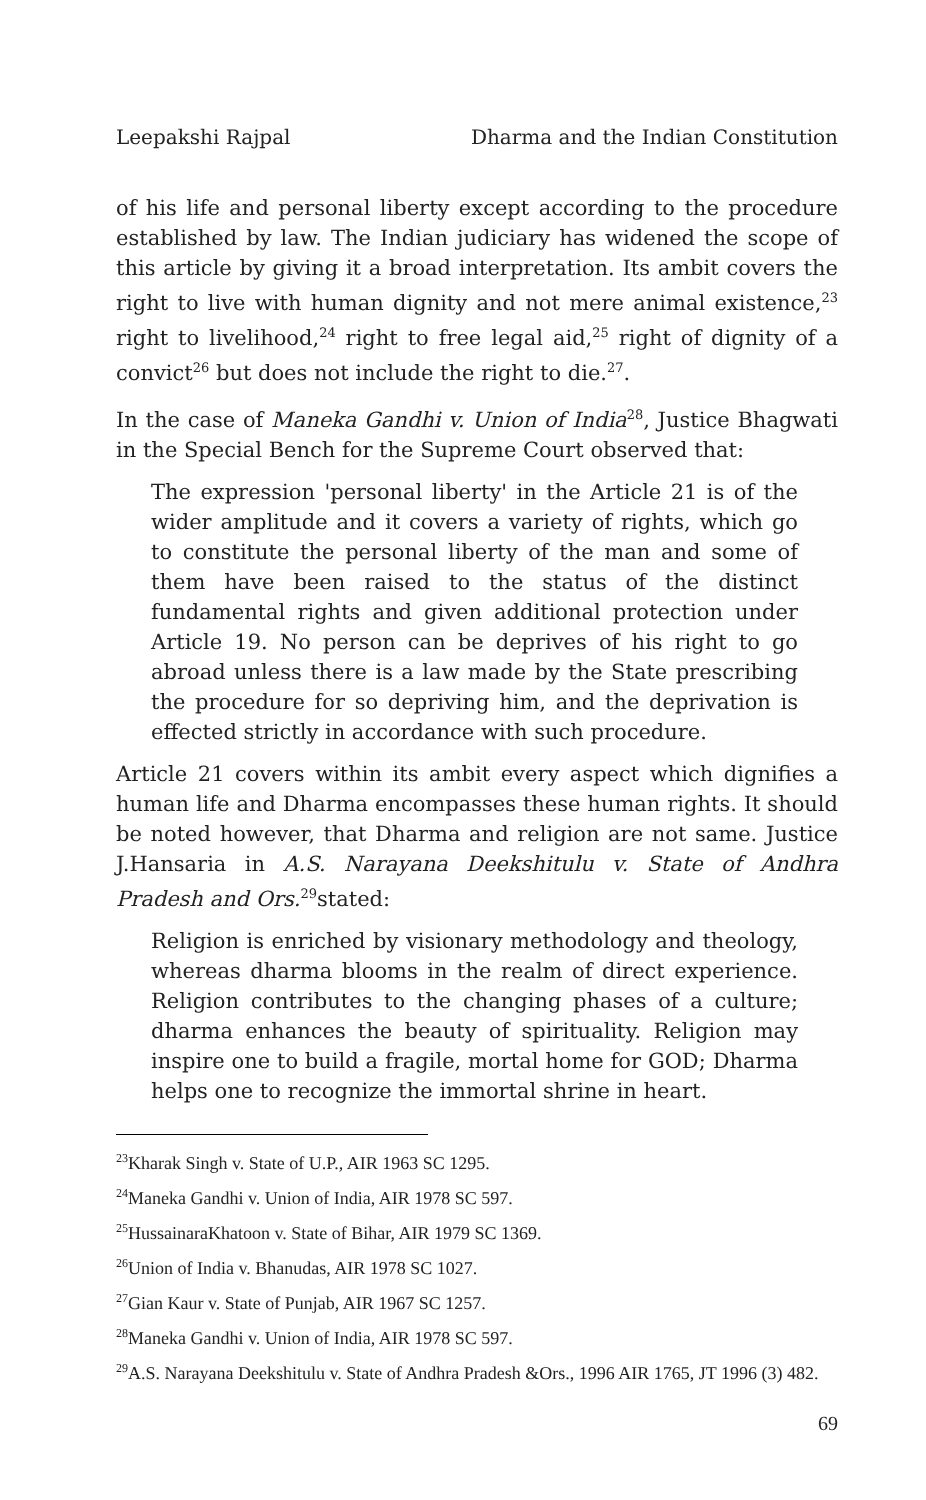Leepakshi Rajpal Dharma and the Indian Constitution
of his life and personal liberty except according to the procedure established by law. The Indian judiciary has widened the scope of this article by giving it a broad interpretation. Its ambit covers the right to live with human dignity and not mere animal existence,<sup>23</sup> right to livelihood,<sup>24</sup> right to free legal aid,<sup>25</sup> right of dignity of a convict<sup>26</sup> but does not include the right to die.<sup>27</sup>.
In the case of Maneka Gandhi v. Union of India<sup>28</sup>, Justice Bhagwati in the Special Bench for the Supreme Court observed that:
The expression 'personal liberty' in the Article 21 is of the wider amplitude and it covers a variety of rights, which go to constitute the personal liberty of the man and some of them have been raised to the status of the distinct fundamental rights and given additional protection under Article 19. No person can be deprives of his right to go abroad unless there is a law made by the State prescribing the procedure for so depriving him, and the deprivation is effected strictly in accordance with such procedure.
Article 21 covers within its ambit every aspect which dignifies a human life and Dharma encompasses these human rights. It should be noted however, that Dharma and religion are not same. Justice J.Hansaria in A.S. Narayana Deekshitulu v. State of Andhra Pradesh and Ors.<sup>29</sup>stated:
Religion is enriched by visionary methodology and theology, whereas dharma blooms in the realm of direct experience. Religion contributes to the changing phases of a culture; dharma enhances the beauty of spirituality. Religion may inspire one to build a fragile, mortal home for GOD; Dharma helps one to recognize the immortal shrine in heart.
<sup>23</sup> Kharak Singh v. State of U.P., AIR 1963 SC 1295.
<sup>24</sup> Maneka Gandhi v. Union of India, AIR 1978 SC 597.
<sup>25</sup> HussainaraKhatoon v. State of Bihar, AIR 1979 SC 1369.
<sup>26</sup> Union of India v. Bhanudas, AIR 1978 SC 1027.
<sup>27</sup> Gian Kaur v. State of Punjab, AIR 1967 SC 1257.
<sup>28</sup> Maneka Gandhi v. Union of India, AIR 1978 SC 597.
<sup>29</sup> A.S. Narayana Deekshitulu v. State of Andhra Pradesh &Ors., 1996 AIR 1765, JT 1996 (3) 482.
69